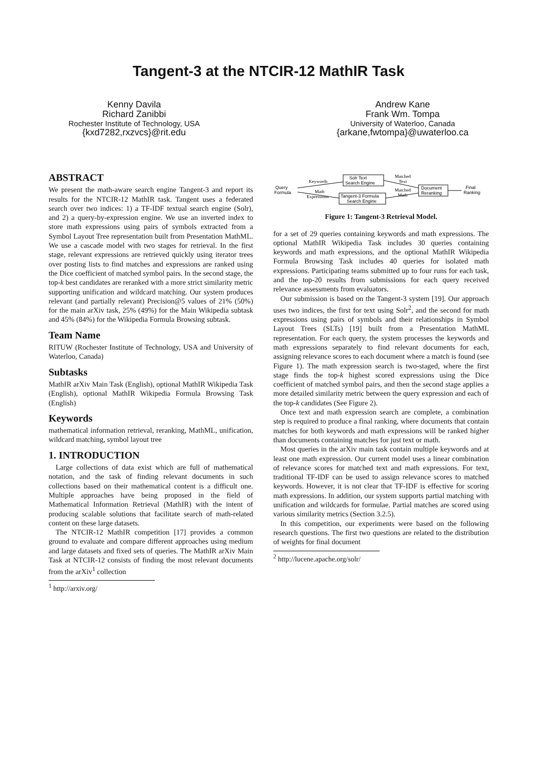Tangent-3 at the NTCIR-12 MathIR Task
Kenny Davila
Richard Zanibbi
Rochester Institute of Technology, USA
{kxd7282,rxzvcs}@rit.edu
Andrew Kane
Frank Wm. Tompa
University of Waterloo, Canada
{arkane,fwtompa}@uwaterloo.ca
ABSTRACT
We present the math-aware search engine Tangent-3 and report its results for the NTCIR-12 MathIR task. Tangent uses a federated search over two indices: 1) a TF-IDF textual search engine (Solr), and 2) a query-by-expression engine. We use an inverted index to store math expressions using pairs of symbols extracted from a Symbol Layout Tree representation built from Presentation MathML. We use a cascade model with two stages for retrieval. In the first stage, relevant expressions are retrieved quickly using iterator trees over posting lists to find matches and expressions are ranked using the Dice coefficient of matched symbol pairs. In the second stage, the top-k best candidates are reranked with a more strict similarity metric supporting unification and wildcard matching. Our system produces relevant (and partially relevant) Precision@5 values of 21% (50%) for the main arXiv task, 25% (49%) for the Main Wikipedia subtask and 45% (84%) for the Wikipedia Formula Browsing subtask.
Team Name
RITUW (Rochester Institute of Technology, USA and University of Waterloo, Canada)
Subtasks
MathIR arXiv Main Task (English), optional MathIR Wikipedia Task (English), optional MathIR Wikipedia Formula Browsing Task (English)
Keywords
mathematical information retrieval, reranking, MathML, unification, wildcard matching, symbol layout tree
1. INTRODUCTION
Large collections of data exist which are full of mathematical notation, and the task of finding relevant documents in such collections based on their mathematical content is a difficult one. Multiple approaches have being proposed in the field of Mathematical Information Retrieval (MathIR) with the intent of producing scalable solutions that facilitate search of math-related content on these large datasets.
The NTCIR-12 MathIR competition [17] provides a common ground to evaluate and compare different approaches using medium and large datasets and fixed sets of queries. The MathIR arXiv Main Task at NTCIR-12 consists of finding the most relevant documents from the arXiv<sup>1</sup> collection
<sup>1</sup> http://arxiv.org/
Query
Formula
Solr Text
Search Engine
Tangent-3 Formula
Search Engine
Document
Reranking
Final
Ranking
Keywords
Math
Expressions
Matched
Text
Matched
Math
Figure 1: Tangent-3 Retrieval Model.
for a set of 29 queries containing keywords and math expressions. The optional MathIR Wikipedia Task includes 30 queries containing keywords and math expressions, and the optional MathIR Wikipedia Formula Browsing Task includes 40 queries for isolated math expressions. Participating teams submitted up to four runs for each task, and the top-20 results from submissions for each query received relevance assessments from evaluators.
Our submission is based on the Tangent-3 system [19]. Our approach uses two indices, the first for text using Solr<sup>2</sup>, and the second for math expressions using pairs of symbols and their relationships in Symbol Layout Trees (SLTs) [19] built from a Presentation MathML representation. For each query, the system processes the keywords and math expressions separately to find relevant documents for each, assigning relevance scores to each document where a match is found (see Figure 1). The math expression search is two-staged, where the first stage finds the top-k highest scored expressions using the Dice coefficient of matched symbol pairs, and then the second stage applies a more detailed similarity metric between the query expression and each of the top-k candidates (See Figure 2).
Once text and math expression search are complete, a combination step is required to produce a final ranking, where documents that contain matches for both keywords and math expressions will be ranked higher than documents containing matches for just text or math.
Most queries in the arXiv main task contain multiple keywords and at least one math expression. Our current model uses a linear combination of relevance scores for matched text and math expressions. For text, traditional TF-IDF can be used to assign relevance scores to matched keywords. However, it is not clear that TF-IDF is effective for scoring math expressions. In addition, our system supports partial matching with unification and wildcards for formulae. Partial matches are scored using various similarity metrics (Section 3.2.5).
In this competition, our experiments were based on the following research questions. The first two questions are related to the distribution of weights for final document
<sup>2</sup> http://lucene.apache.org/solr/